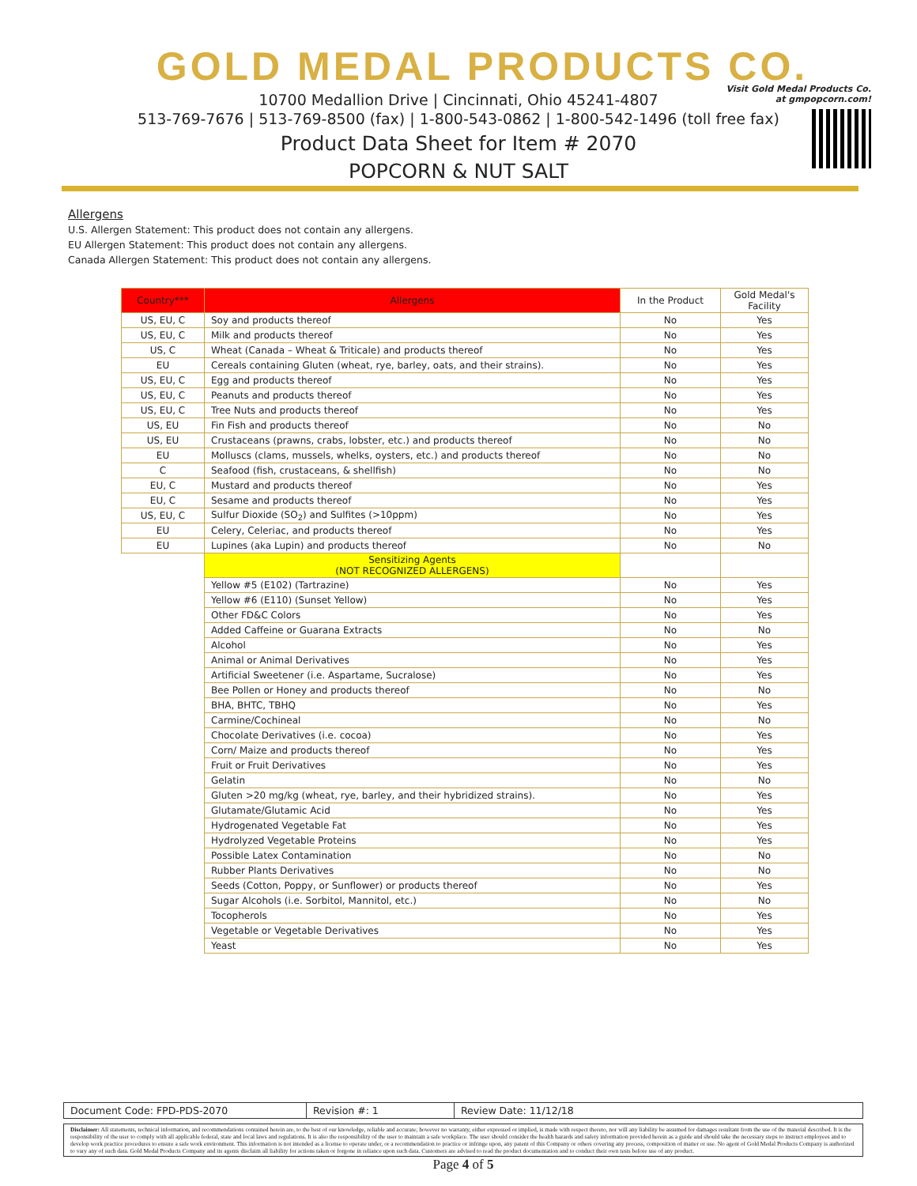GOLD MEDAL PRODUCTS CO.
10700 Medallion Drive | Cincinnati, Ohio 45241-4807
513-769-7676 | 513-769-8500 (fax) | 1-800-543-0862 | 1-800-542-1496 (toll free fax)
Product Data Sheet for Item # 2070
POPCORN & NUT SALT
Visit Gold Medal Products Co.
at gmpopcorn.com!
Allergens
U.S. Allergen Statement: This product does not contain any allergens.
EU Allergen Statement: This product does not contain any allergens.
Canada Allergen Statement: This product does not contain any allergens.
| Country*** | Allergens | In the Product | Gold Medal's Facility |
| --- | --- | --- | --- |
| US, EU, C | Soy and products thereof | No | Yes |
| US, EU, C | Milk and products thereof | No | Yes |
| US, C | Wheat (Canada – Wheat & Triticale) and products thereof | No | Yes |
| EU | Cereals containing Gluten (wheat, rye, barley, oats, and their strains). | No | Yes |
| US, EU, C | Egg and products thereof | No | Yes |
| US, EU, C | Peanuts and products thereof | No | Yes |
| US, EU, C | Tree Nuts and products thereof | No | Yes |
| US, EU | Fin Fish and products thereof | No | No |
| US, EU | Crustaceans (prawns, crabs, lobster, etc.) and products thereof | No | No |
| EU | Molluscs (clams, mussels, whelks, oysters, etc.) and products thereof | No | No |
| C | Seafood (fish, crustaceans, & shellfish) | No | No |
| EU, C | Mustard and products thereof | No | Yes |
| EU, C | Sesame and products thereof | No | Yes |
| US, EU, C | Sulfur Dioxide (SO<sub>2</sub>) and Sulfites (>10ppm) | No | Yes |
| EU | Celery, Celeriac, and products thereof | No | Yes |
| EU | Lupines (aka Lupin) and products thereof | No | No |
| | Sensitizing Agents (NOT RECOGNIZED ALLERGENS) | | |
| | Yellow #5 (E102) (Tartrazine) | No | Yes |
| | Yellow #6 (E110) (Sunset Yellow) | No | Yes |
| | Other FD&C Colors | No | Yes |
| | Added Caffeine or Guarana Extracts | No | No |
| | Alcohol | No | Yes |
| | Animal or Animal Derivatives | No | Yes |
| | Artificial Sweetener (i.e. Aspartame, Sucralose) | No | Yes |
| | Bee Pollen or Honey and products thereof | No | No |
| | BHA, BHTC, TBHQ | No | Yes |
| | Carmine/Cochineal | No | No |
| | Chocolate Derivatives (i.e. cocoa) | No | Yes |
| | Corn/ Maize and products thereof | No | Yes |
| | Fruit or Fruit Derivatives | No | Yes |
| | Gelatin | No | No |
| | Gluten >20 mg/kg (wheat, rye, barley, and their hybridized strains). | No | Yes |
| | Glutamate/Glutamic Acid | No | Yes |
| | Hydrogenated Vegetable Fat | No | Yes |
| | Hydrolyzed Vegetable Proteins | No | Yes |
| | Possible Latex Contamination | No | No |
| | Rubber Plants Derivatives | No | No |
| | Seeds (Cotton, Poppy, or Sunflower) or products thereof | No | Yes |
| | Sugar Alcohols (i.e. Sorbitol, Mannitol, etc.) | No | No |
| | Tocopherols | No | Yes |
| | Vegetable or Vegetable Derivatives | No | Yes |
| | Yeast | No | Yes |
| Document Code: FPD-PDS-2070 | Revision #: 1 | Review Date: 11/12/18 |
Disclaimer: All statements, technical information, and recommendations contained herein are, to the best of our knowledge, reliable and accurate; however no warranty, either expressed or implied, is made with respect thereto, nor will any liability be assumed for damages resultant from the use of the material described. It is the responsibility of the user to comply with all applicable federal, state and local laws and regulations. It is also the responsibility of the user to maintain a safe workplace. The user should consider the health hazards and safety information provided herein as a guide and should take the necessary steps to instruct employees and to develop work practice procedures to ensure a safe work environment. This information is not intended as a license to operate under, or a recommendation to practice or infringe upon, any patent of this Company or others covering any process, composition of matter or use. No agent of Gold Medal Products Company is authorized to vary any of such data. Gold Medal Products Company and its agents disclaim all liability for actions taken or forgone in reliance upon such data. Customers are advised to read the product documentation and to conduct their own tests before use of any product.
Page 4 of 5